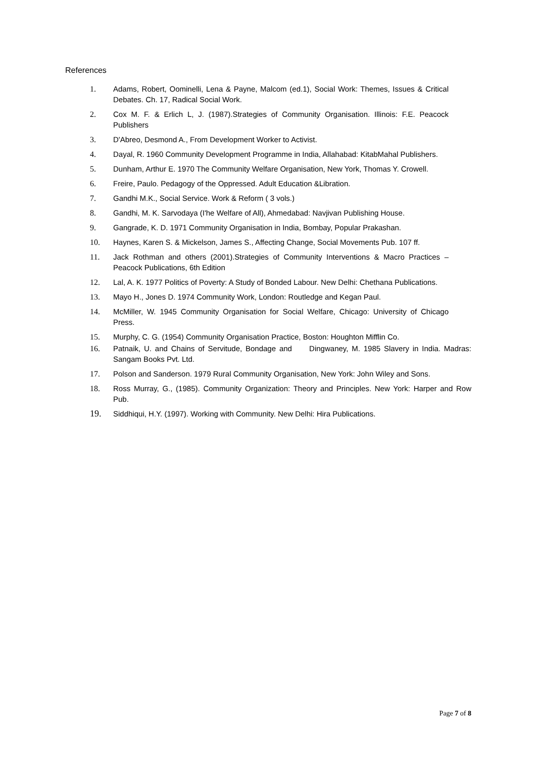References
1. Adams, Robert, Oominelli, Lena & Payne, Malcom (ed.1), Social Work: Themes, Issues & Critical Debates. Ch. 17, Radical Social Work.
2. Cox M. F. & Erlich L, J. (1987).Strategies of Community Organisation. Illinois: F.E. Peacock Publishers
3. D'Abreo, Desmond A., From Development Worker to Activist.
4. Dayal, R. 1960 Community Development Programme in India, Allahabad: KitabMahal Publishers.
5. Dunham, Arthur E. 1970 The Community Welfare Organisation, New York, Thomas Y. Crowell.
6. Freire, Paulo. Pedagogy of the Oppressed. Adult Education &Libration.
7. Gandhi M.K., Social Service. Work & Reform ( 3 vols.)
8. Gandhi, M. K. Sarvodaya (I'he Welfare of All), Ahmedabad: Navjivan Publishing House.
9. Gangrade, K. D. 1971 Community Organisation in India, Bombay, Popular Prakashan.
10. Haynes, Karen S. & Mickelson, James S., Affecting Change, Social Movements Pub. 107 ff.
11. Jack Rothman and others (2001).Strategies of Community Interventions & Macro Practices – Peacock Publications, 6th Edition
12. Lal, A. K. 1977 Politics of Poverty: A Study of Bonded Labour. New Delhi: Chethana Publications.
13. Mayo H., Jones D. 1974 Community Work, London: Routledge and Kegan Paul.
14. McMiller, W. 1945 Community Organisation for Social Welfare, Chicago: University of Chicago Press.
15. Murphy, C. G. (1954) Community Organisation Practice, Boston: Houghton Mifflin Co.
16. Patnaik, U. and Chains of Servitude, Bondage and Dingwaney, M. 1985 Slavery in India. Madras: Sangam Books Pvt. Ltd.
17. Polson and Sanderson. 1979 Rural Community Organisation, New York: John Wiley and Sons.
18. Ross Murray, G., (1985). Community Organization: Theory and Principles. New York: Harper and Row Pub.
19. Siddhiqui, H.Y. (1997). Working with Community. New Delhi: Hira Publications.
Page 7 of 8